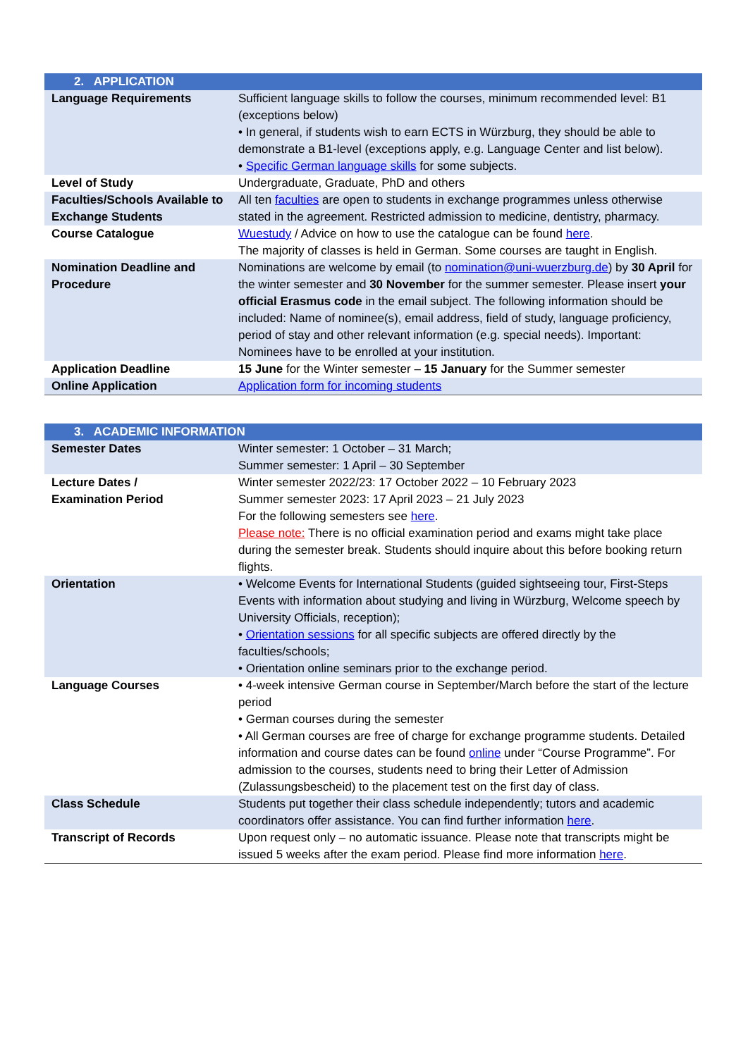| 2. APPLICATION | |
| --- | --- |
| Language Requirements | Sufficient language skills to follow the courses, minimum recommended level: B1 (exceptions below) • In general, if students wish to earn ECTS in Würzburg, they should be able to demonstrate a B1-level (exceptions apply, e.g. Language Center and list below). • Specific German language skills for some subjects. |
| Level of Study | Undergraduate, Graduate, PhD and others |
| Faculties/Schools Available to Exchange Students | All ten faculties are open to students in exchange programmes unless otherwise stated in the agreement. Restricted admission to medicine, dentistry, pharmacy. |
| Course Catalogue | Wuestudy / Advice on how to use the catalogue can be found here . The majority of classes is held in German. Some courses are taught in English. |
| Nomination Deadline and Procedure | Nominations are welcome by email (to nomination@uni-wuerzburg.de ) by 30 April for the winter semester and 30 November for the summer semester. Please insert your official Erasmus code in the email subject. The following information should be included: Name of nominee(s), email address, field of study, language proficiency, period of stay and other relevant information (e.g. special needs). Important: Nominees have to be enrolled at your institution. |
| Application Deadline | 15 June for the Winter semester – 15 January for the Summer semester |
| Online Application | Application form for incoming students |
| 3. ACADEMIC INFORMATION | |
| --- | --- |
| Semester Dates | Winter semester: 1 October – 31 March; Summer semester: 1 April – 30 September |
| Lecture Dates / Examination Period | Winter semester 2022/23: 17 October 2022 – 10 February 2023 Summer semester 2023: 17 April 2023 – 21 July 2023 For the following semesters see here . Please note: There is no official examination period and exams might take place during the semester break. Students should inquire about this before booking return flights. |
| Orientation | • Welcome Events for International Students (guided sightseeing tour, First-Steps Events with information about studying and living in Würzburg, Welcome speech by University Officials, reception); • Orientation sessions for all specific subjects are offered directly by the faculties/schools; • Orientation online seminars prior to the exchange period. |
| Language Courses | • 4-week intensive German course in September/March before the start of the lecture period • German courses during the semester • All German courses are free of charge for exchange programme students. Detailed information and course dates can be found online under “Course Programme”. For admission to the courses, students need to bring their Letter of Admission (Zulassungsbescheid) to the placement test on the first day of class. |
| Class Schedule | Students put together their class schedule independently; tutors and academic coordinators offer assistance. You can find further information here . |
| Transcript of Records | Upon request only – no automatic issuance. Please note that transcripts might be issued 5 weeks after the exam period. Please find more information here . |